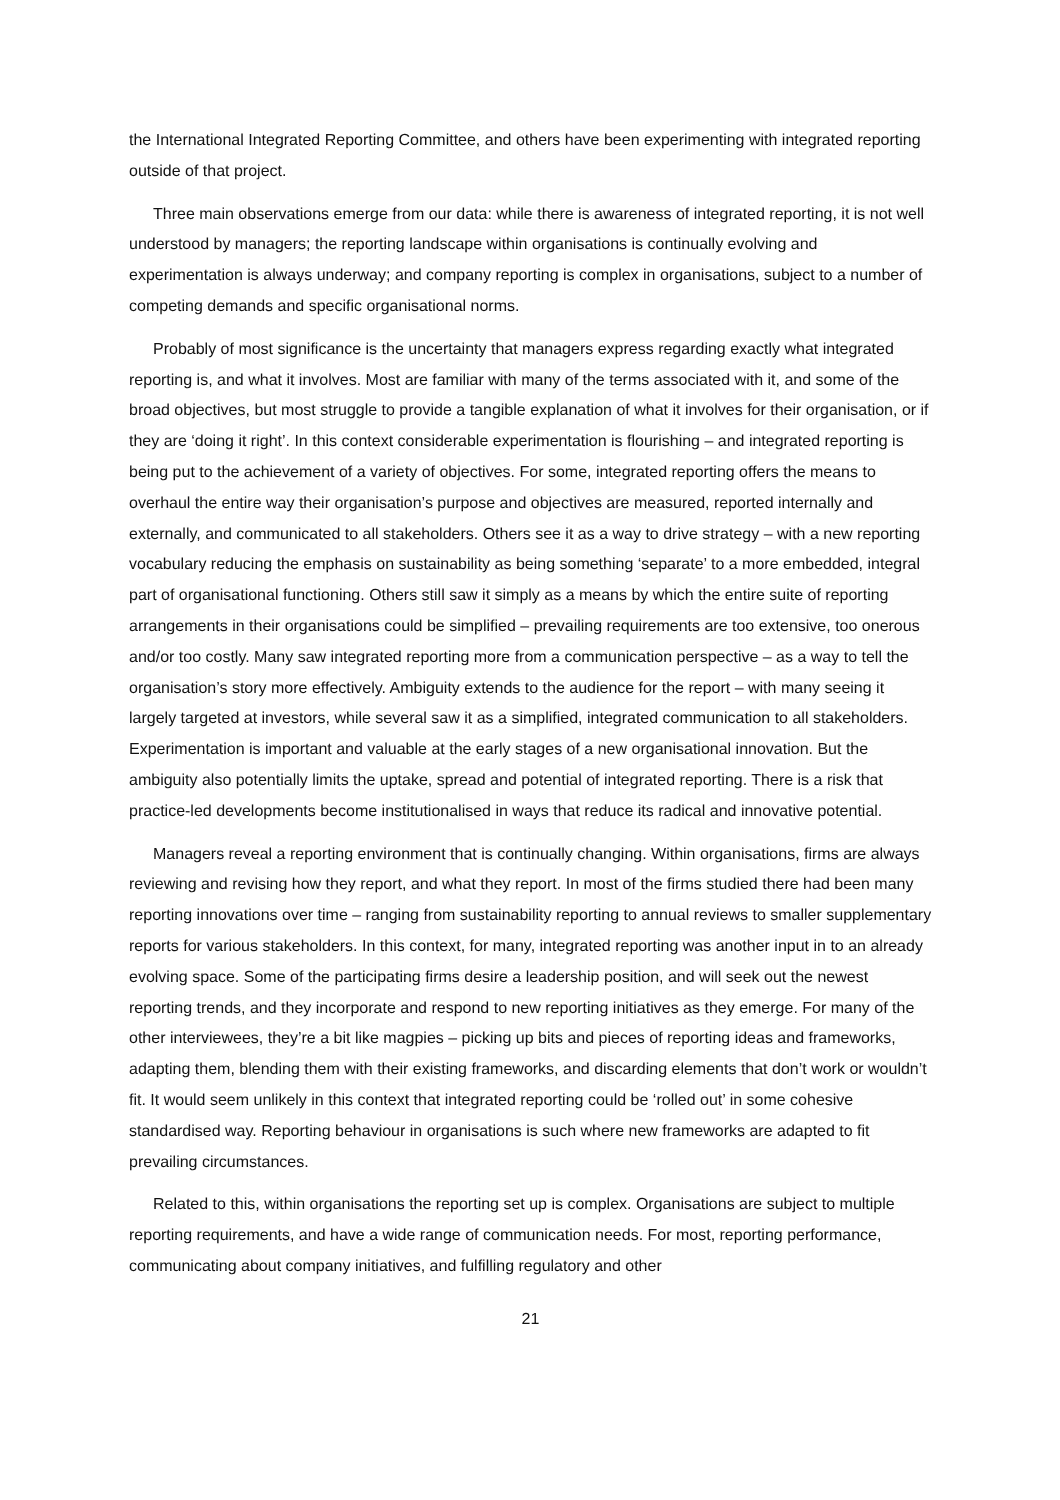the International Integrated Reporting Committee, and others have been experimenting with integrated reporting outside of that project.
Three main observations emerge from our data: while there is awareness of integrated reporting, it is not well understood by managers; the reporting landscape within organisations is continually evolving and experimentation is always underway; and company reporting is complex in organisations, subject to a number of competing demands and specific organisational norms.
Probably of most significance is the uncertainty that managers express regarding exactly what integrated reporting is, and what it involves. Most are familiar with many of the terms associated with it, and some of the broad objectives, but most struggle to provide a tangible explanation of what it involves for their organisation, or if they are ‘doing it right’. In this context considerable experimentation is flourishing – and integrated reporting is being put to the achievement of a variety of objectives. For some, integrated reporting offers the means to overhaul the entire way their organisation’s purpose and objectives are measured, reported internally and externally, and communicated to all stakeholders. Others see it as a way to drive strategy – with a new reporting vocabulary reducing the emphasis on sustainability as being something ‘separate’ to a more embedded, integral part of organisational functioning. Others still saw it simply as a means by which the entire suite of reporting arrangements in their organisations could be simplified – prevailing requirements are too extensive, too onerous and/or too costly. Many saw integrated reporting more from a communication perspective – as a way to tell the organisation’s story more effectively. Ambiguity extends to the audience for the report – with many seeing it largely targeted at investors, while several saw it as a simplified, integrated communication to all stakeholders. Experimentation is important and valuable at the early stages of a new organisational innovation. But the ambiguity also potentially limits the uptake, spread and potential of integrated reporting. There is a risk that practice-led developments become institutionalised in ways that reduce its radical and innovative potential.
Managers reveal a reporting environment that is continually changing. Within organisations, firms are always reviewing and revising how they report, and what they report. In most of the firms studied there had been many reporting innovations over time – ranging from sustainability reporting to annual reviews to smaller supplementary reports for various stakeholders. In this context, for many, integrated reporting was another input in to an already evolving space. Some of the participating firms desire a leadership position, and will seek out the newest reporting trends, and they incorporate and respond to new reporting initiatives as they emerge. For many of the other interviewees, they’re a bit like magpies – picking up bits and pieces of reporting ideas and frameworks, adapting them, blending them with their existing frameworks, and discarding elements that don’t work or wouldn’t fit. It would seem unlikely in this context that integrated reporting could be ‘rolled out’ in some cohesive standardised way. Reporting behaviour in organisations is such where new frameworks are adapted to fit prevailing circumstances.
Related to this, within organisations the reporting set up is complex. Organisations are subject to multiple reporting requirements, and have a wide range of communication needs. For most, reporting performance, communicating about company initiatives, and fulfilling regulatory and other
21